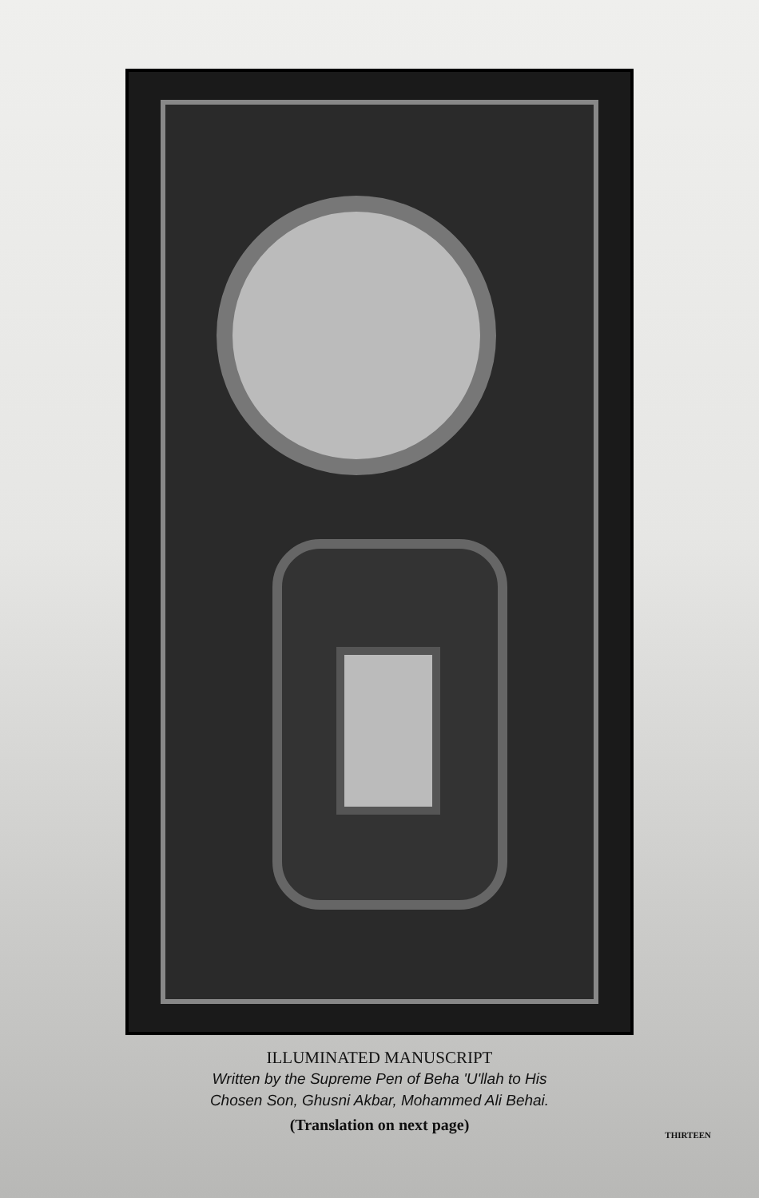ILLUMINATED MANUSCRIPT
Written by the Supreme Pen of Beha 'U'llah to His
Chosen Son, Ghusni Akbar, Mohammed Ali Behai.
(Translation on next page)
THIRTEEN